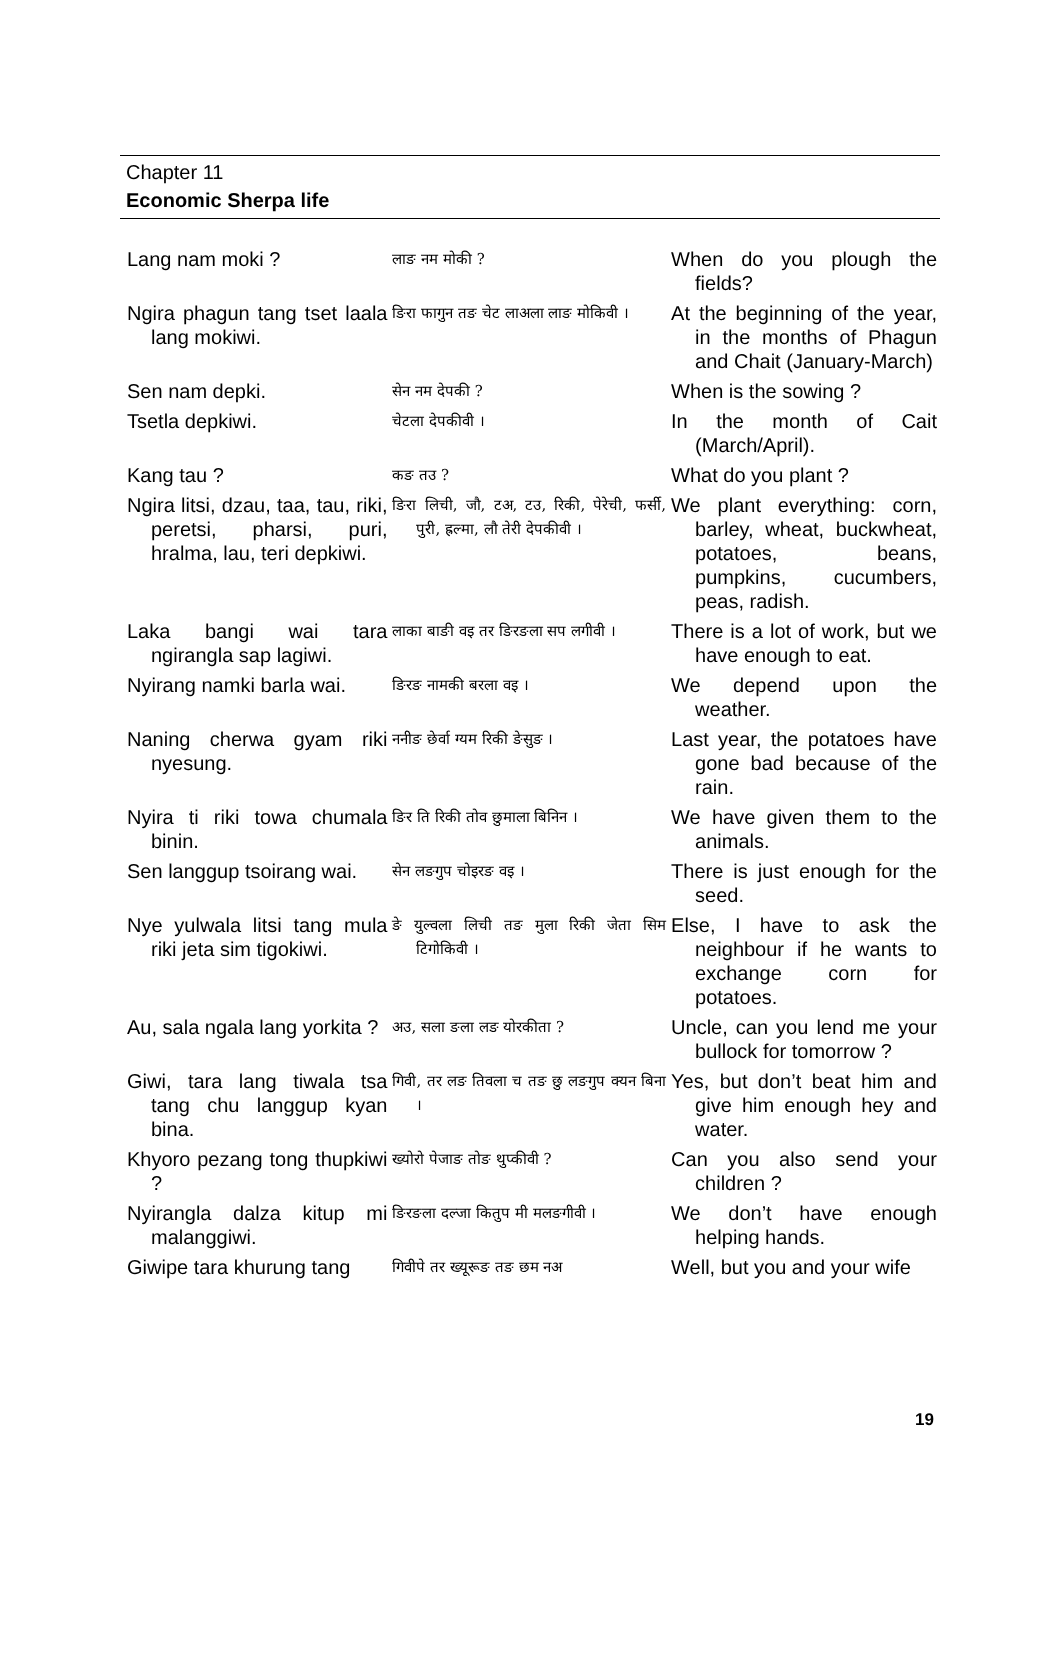Chapter 11
Economic Sherpa life
| Lang nam moki ? | लाङ नम मोकी ? | When do you plough the fields? |
| Ngira phagun tang tset laala lang mokiwi. | ङिरा फागुन तङ चेट लाअला लाङ मोकिवी । | At the beginning of the year, in the months of Phagun and Chait (January-March) |
| Sen nam depki. | सेन नम देपकी ? | When is the sowing ? |
| Tsetla depkiwi. | चेटला देपकीवी । | In the month of Cait (March/April). |
| Kang tau ? | कङ तउ ? | What do you plant ? |
| Ngira litsi, dzau, taa, tau, riki, peretsi, pharsi, puri, hralma, lau, teri depkiwi. | ङिरा लिची, जौ, टअ, टउ, रिकी, पेरेची, फर्सी, पुरी, ह्रल्मा, लौ तेरी देपकीवी । | We plant everything: corn, barley, wheat, buckwheat, potatoes, beans, pumpkins, cucumbers, peas, radish. |
| Laka bangi wai tara ngirangla sap lagiwi. | लाका बाङी वइ तर ङिरङला सप लगीवी । | There is a lot of work, but we have enough to eat. |
| Nyirang namki barla wai. | ङिरङ नामकी बरला वइ । | We depend upon the weather. |
| Naning cherwa gyam riki nyesung. | ननीङ छेर्वा ग्यम रिकी ङेसुङ । | Last year, the potatoes have gone bad because of the rain. |
| Nyira ti riki towa chumala binin. | ङिर ति रिकी तोव छुमाला बिनिन । | We have given them to the animals. |
| Sen langgup tsoirang wai. | सेन लङगुप चोइरङ वइ । | There is just enough for the seed. |
| Nye yulwala litsi tang mula riki jeta sim tigokiwi. | ङे युल्वला लिची तङ मुला रिकी जेता सिम टिगोकिवी । | Else, I have to ask the neighbour if he wants to exchange corn for potatoes. |
| Au, sala ngala lang yorkita ? | अउ, सला ङला लङ योरकीता ? | Uncle, can you lend me your bullock for tomorrow ? |
| Giwi, tara lang tiwala tsa tang chu langgup kyan bina. | गिवी, तर लङ तिवला च तङ छु लङगुप क्यन बिना । | Yes, but don’t beat him and give him enough hey and water. |
| Khyoro pezang tong thupkiwi ? | ख्योरो पेजाङ तोङ थुप्कीवी ? | Can you also send your children ? |
| Nyirangla dalza kitup mi malanggiwi. | ङिरङला दल्जा कितुप मी मलङगीवी । | We don’t have enough helping hands. |
| Giwipe tara khurung tang | गिवीपे तर ख्यूरूङ तङ छम नअ | Well, but you and your wife |
19